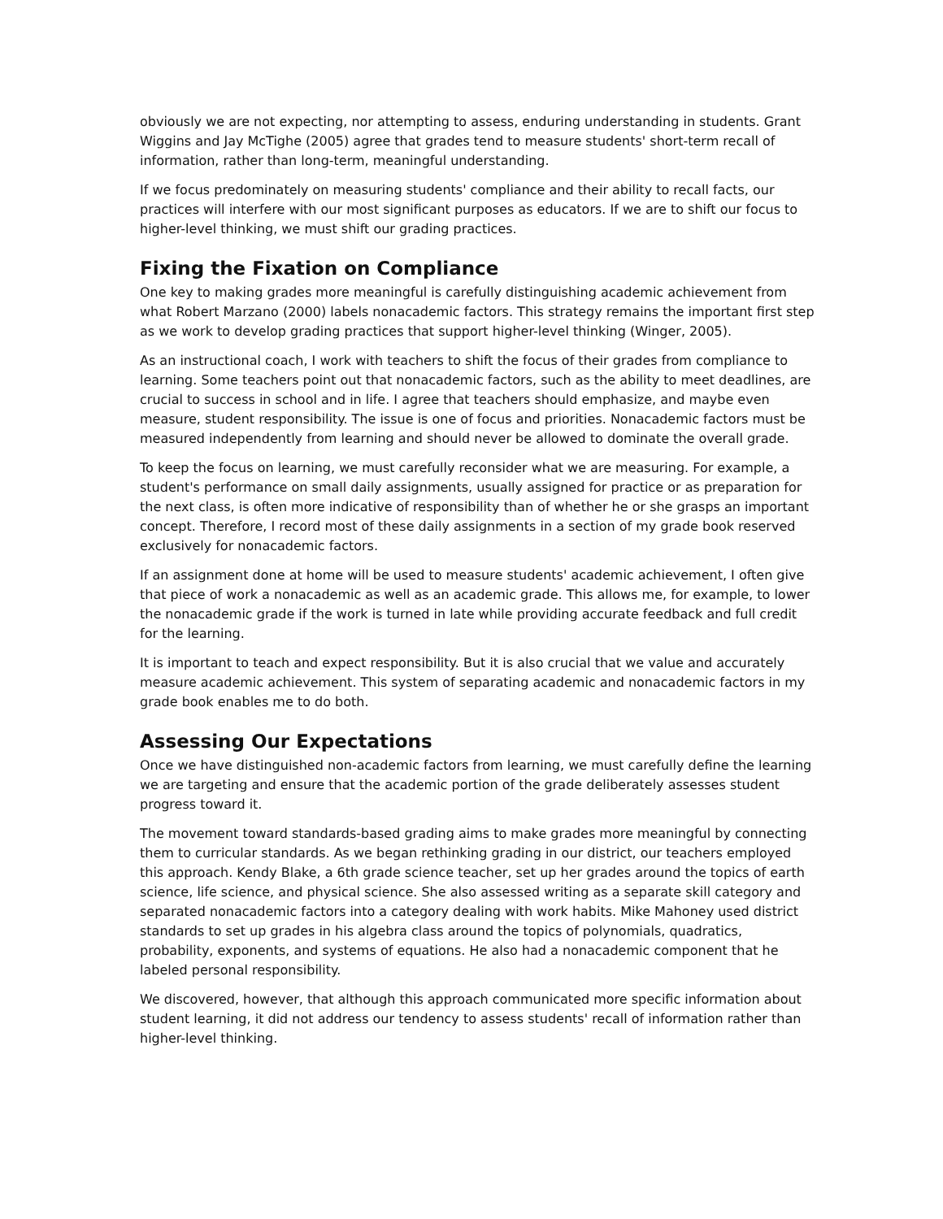obviously we are not expecting, nor attempting to assess, enduring understanding in students. Grant Wiggins and Jay McTighe (2005) agree that grades tend to measure students' short-term recall of information, rather than long-term, meaningful understanding.
If we focus predominately on measuring students' compliance and their ability to recall facts, our practices will interfere with our most significant purposes as educators. If we are to shift our focus to higher-level thinking, we must shift our grading practices.
Fixing the Fixation on Compliance
One key to making grades more meaningful is carefully distinguishing academic achievement from what Robert Marzano (2000) labels nonacademic factors. This strategy remains the important first step as we work to develop grading practices that support higher-level thinking (Winger, 2005).
As an instructional coach, I work with teachers to shift the focus of their grades from compliance to learning. Some teachers point out that nonacademic factors, such as the ability to meet deadlines, are crucial to success in school and in life. I agree that teachers should emphasize, and maybe even measure, student responsibility. The issue is one of focus and priorities. Nonacademic factors must be measured independently from learning and should never be allowed to dominate the overall grade.
To keep the focus on learning, we must carefully reconsider what we are measuring. For example, a student's performance on small daily assignments, usually assigned for practice or as preparation for the next class, is often more indicative of responsibility than of whether he or she grasps an important concept. Therefore, I record most of these daily assignments in a section of my grade book reserved exclusively for nonacademic factors.
If an assignment done at home will be used to measure students' academic achievement, I often give that piece of work a nonacademic as well as an academic grade. This allows me, for example, to lower the nonacademic grade if the work is turned in late while providing accurate feedback and full credit for the learning.
It is important to teach and expect responsibility. But it is also crucial that we value and accurately measure academic achievement. This system of separating academic and nonacademic factors in my grade book enables me to do both.
Assessing Our Expectations
Once we have distinguished non-academic factors from learning, we must carefully define the learning we are targeting and ensure that the academic portion of the grade deliberately assesses student progress toward it.
The movement toward standards-based grading aims to make grades more meaningful by connecting them to curricular standards. As we began rethinking grading in our district, our teachers employed this approach. Kendy Blake, a 6th grade science teacher, set up her grades around the topics of earth science, life science, and physical science. She also assessed writing as a separate skill category and separated nonacademic factors into a category dealing with work habits. Mike Mahoney used district standards to set up grades in his algebra class around the topics of polynomials, quadratics, probability, exponents, and systems of equations. He also had a nonacademic component that he labeled personal responsibility.
We discovered, however, that although this approach communicated more specific information about student learning, it did not address our tendency to assess students' recall of information rather than higher-level thinking.